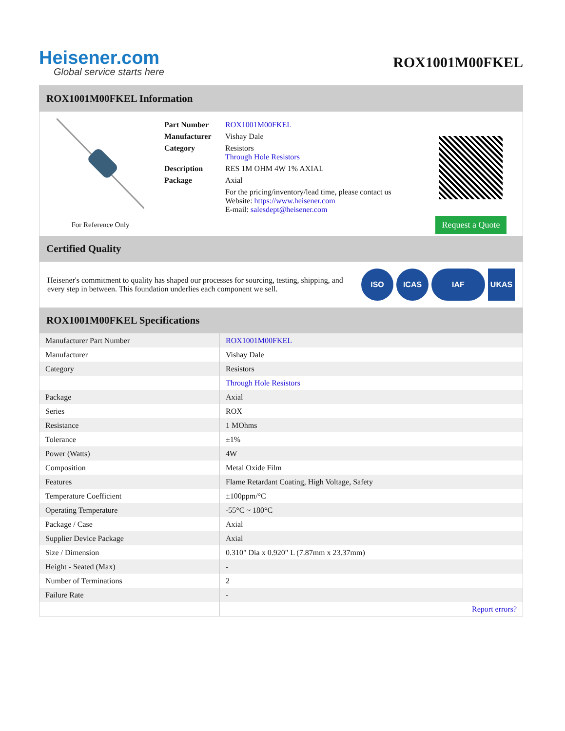Heisener.com
Global service starts here
ROX1001M00FKEL
ROX1001M00FKEL Information
For Reference Only
| Part Number | ROX1001M00FKEL |
| Manufacturer | Vishay Dale |
| Category | Resistors Through Hole Resistors |
| Description | RES 1M OHM 4W 1% AXIAL |
| Package | Axial |
| | For the pricing/inventory/lead time, please contact us Website: https://www.heisener.com E-mail: salesdept@heisener.com |
Request a Quote
Certified Quality
Heisener's commitment to quality has shaped our processes for sourcing, testing, shipping, and every step in between. This foundation underlies each component we sell.
ISO ICAS IAF UKAS
ROX1001M00FKEL Specifications
| Manufacturer Part Number | ROX1001M00FKEL |
| Manufacturer | Vishay Dale |
| Category | Resistors |
| | Through Hole Resistors |
| Package | Axial |
| Series | ROX |
| Resistance | 1 MOhms |
| Tolerance | ±1% |
| Power (Watts) | 4W |
| Composition | Metal Oxide Film |
| Features | Flame Retardant Coating, High Voltage, Safety |
| Temperature Coefficient | ±100ppm/°C |
| Operating Temperature | -55°C ~ 180°C |
| Package / Case | Axial |
| Supplier Device Package | Axial |
| Size / Dimension | 0.310" Dia x 0.920" L (7.87mm x 23.37mm) |
| Height - Seated (Max) | - |
| Number of Terminations | 2 |
| Failure Rate | - |
| | Report errors? |